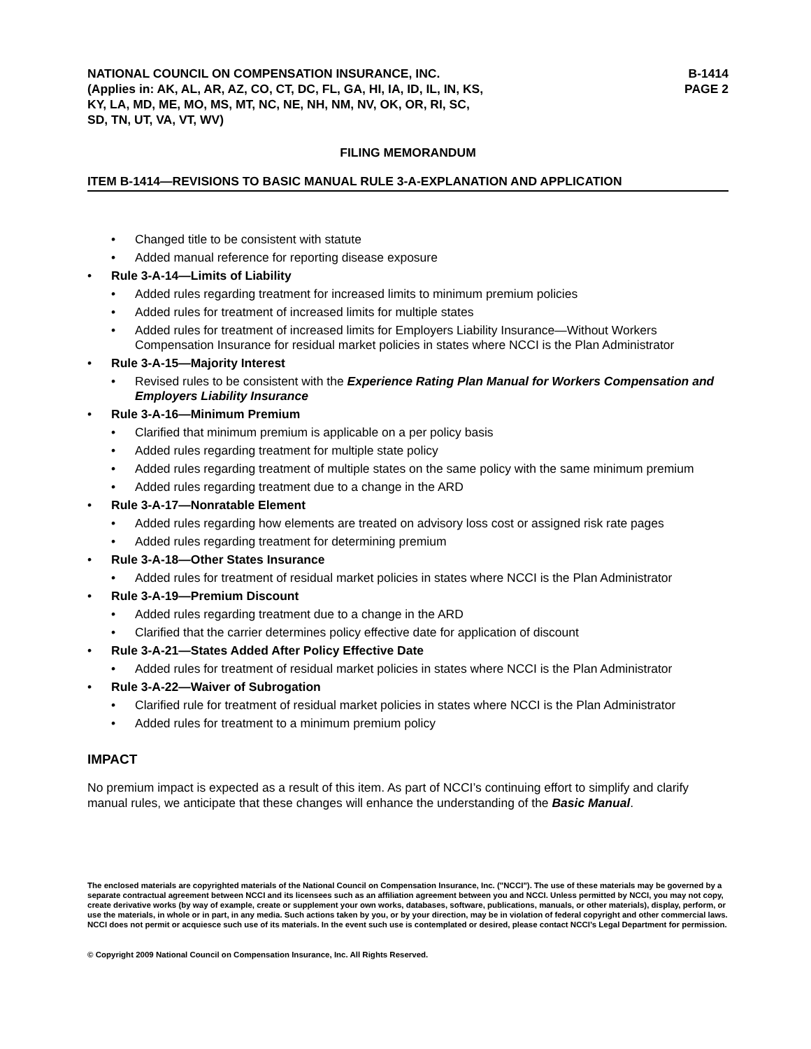NATIONAL COUNCIL ON COMPENSATION INSURANCE, INC.
(Applies in: AK, AL, AR, AZ, CO, CT, DC, FL, GA, HI, IA, ID, IL, IN, KS,
KY, LA, MD, ME, MO, MS, MT, NC, NE, NH, NM, NV, OK, OR, RI, SC,
SD, TN, UT, VA, VT, WV)
B-1414
PAGE 2
FILING MEMORANDUM
ITEM B-1414—REVISIONS TO BASIC MANUAL RULE 3-A-EXPLANATION AND APPLICATION
• Changed title to be consistent with statute
• Added manual reference for reporting disease exposure
• Rule 3-A-14—Limits of Liability
• Added rules regarding treatment for increased limits to minimum premium policies
• Added rules for treatment of increased limits for multiple states
• Added rules for treatment of increased limits for Employers Liability Insurance—Without Workers Compensation Insurance for residual market policies in states where NCCI is the Plan Administrator
• Rule 3-A-15—Majority Interest
• Revised rules to be consistent with the Experience Rating Plan Manual for Workers Compensation and Employers Liability Insurance
• Rule 3-A-16—Minimum Premium
• Clarified that minimum premium is applicable on a per policy basis
• Added rules regarding treatment for multiple state policy
• Added rules regarding treatment of multiple states on the same policy with the same minimum premium
• Added rules regarding treatment due to a change in the ARD
• Rule 3-A-17—Nonratable Element
• Added rules regarding how elements are treated on advisory loss cost or assigned risk rate pages
• Added rules regarding treatment for determining premium
• Rule 3-A-18—Other States Insurance
• Added rules for treatment of residual market policies in states where NCCI is the Plan Administrator
• Rule 3-A-19—Premium Discount
• Added rules regarding treatment due to a change in the ARD
• Clarified that the carrier determines policy effective date for application of discount
• Rule 3-A-21—States Added After Policy Effective Date
• Added rules for treatment of residual market policies in states where NCCI is the Plan Administrator
• Rule 3-A-22—Waiver of Subrogation
• Clarified rule for treatment of residual market policies in states where NCCI is the Plan Administrator
• Added rules for treatment to a minimum premium policy
IMPACT
No premium impact is expected as a result of this item. As part of NCCI’s continuing effort to simplify and clarify manual rules, we anticipate that these changes will enhance the understanding of the Basic Manual.
The enclosed materials are copyrighted materials of the National Council on Compensation Insurance, Inc. ("NCCI"). The use of these materials may be governed by a separate contractual agreement between NCCI and its licensees such as an affiliation agreement between you and NCCI. Unless permitted by NCCI, you may not copy, create derivative works (by way of example, create or supplement your own works, databases, software, publications, manuals, or other materials), display, perform, or use the materials, in whole or in part, in any media. Such actions taken by you, or by your direction, may be in violation of federal copyright and other commercial laws. NCCI does not permit or acquiesce such use of its materials. In the event such use is contemplated or desired, please contact NCCI’s Legal Department for permission.
© Copyright 2009 National Council on Compensation Insurance, Inc. All Rights Reserved.